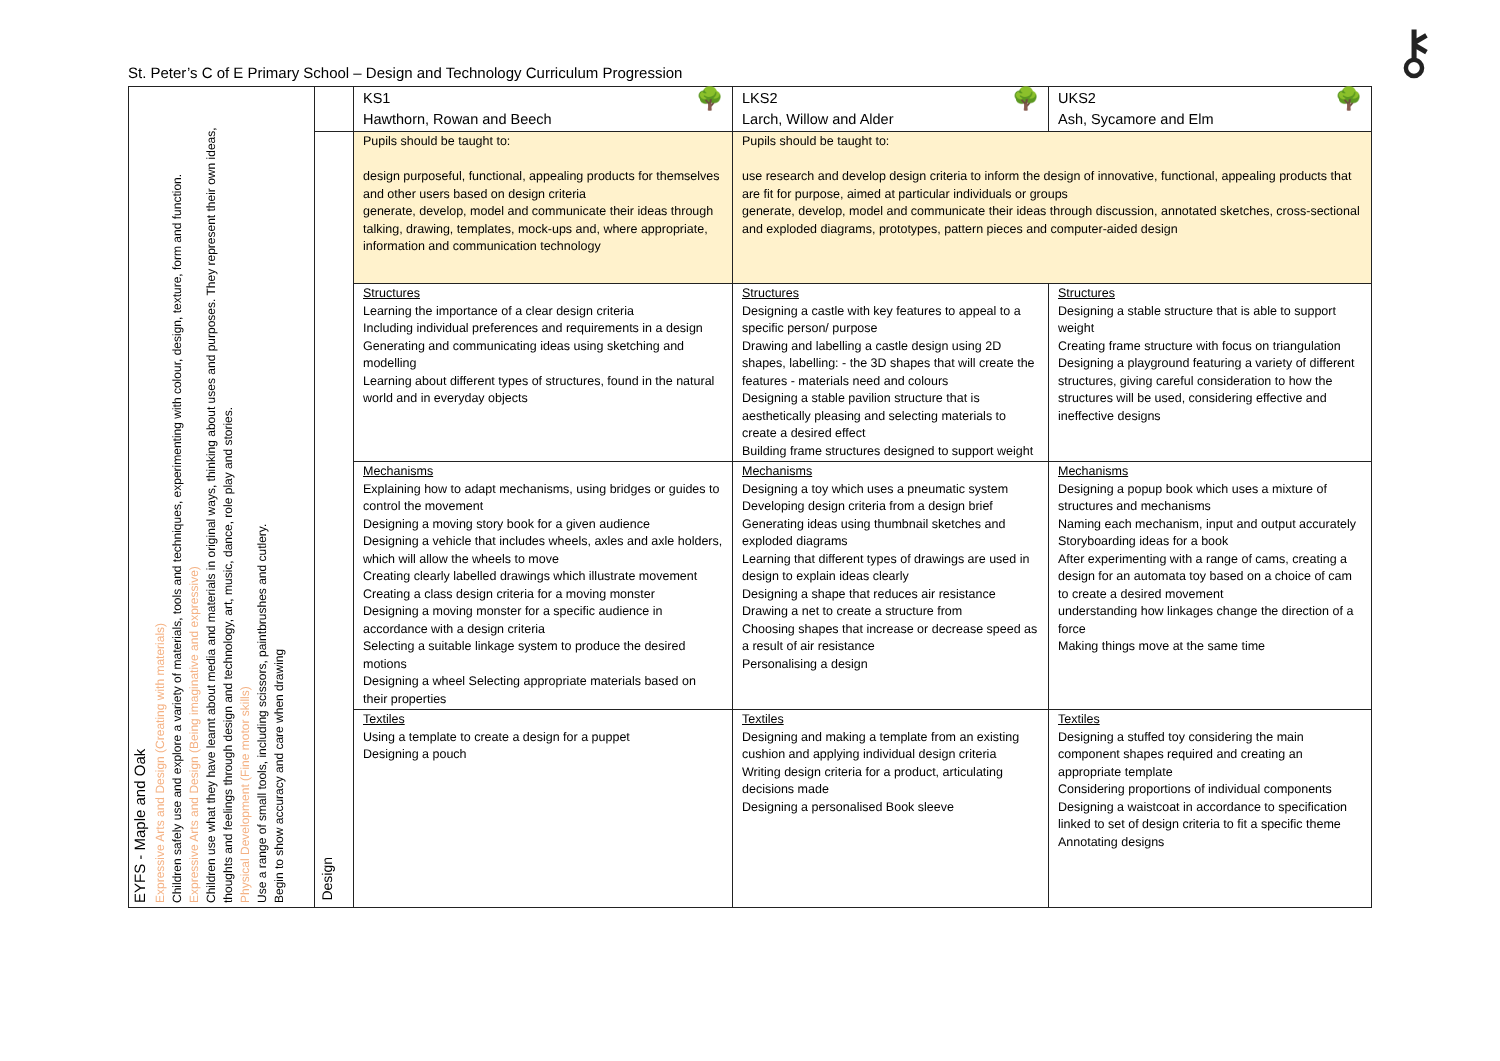St. Peter’s C of E Primary School – Design and Technology Curriculum Progression
⚷
| EYFS - Maple and Oak Expressive Arts and Design (Creating with materials) Children safely use and explore a variety of materials, tools and techniques, experimenting with colour, design, texture, form and function. Expressive Arts and Design (Being imaginative and expressive) Children use what they have learnt about media and materials in original ways, thinking about uses and purposes. They represent their own ideas, thoughts and feelings through design and technology, art, music, dance, role play and stories. Physical Development (Fine motor skills) Use a range of small tools, including scissors, paintbrushes and cutlery. Begin to show accuracy and care when drawing | | KS1 🌳 Hawthorn, Rowan and Beech | LKS2 🌳 Larch, Willow and Alder | UKS2 🌳 Ash, Sycamore and Elm |
| | Design | Pupils should be taught to: design purposeful, functional, appealing products for themselves and other users based on design criteria generate, develop, model and communicate their ideas through talking, drawing, templates, mock-ups and, where appropriate, information and communication technology | Pupils should be taught to: use research and develop design criteria to inform the design of innovative, functional, appealing products that are fit for purpose, aimed at particular individuals or groups generate, develop, model and communicate their ideas through discussion, annotated sketches, cross-sectional and exploded diagrams, prototypes, pattern pieces and computer-aided design | |
| | | Structures Learning the importance of a clear design criteria Including individual preferences and requirements in a design Generating and communicating ideas using sketching and modelling Learning about different types of structures, found in the natural world and in everyday objects | Structures Designing a castle with key features to appeal to a specific person/ purpose Drawing and labelling a castle design using 2D shapes, labelling: - the 3D shapes that will create the features - materials need and colours Designing a stable pavilion structure that is aesthetically pleasing and selecting materials to create a desired effect Building frame structures designed to support weight | Structures Designing a stable structure that is able to support weight Creating frame structure with focus on triangulation Designing a playground featuring a variety of different structures, giving careful consideration to how the structures will be used, considering effective and ineffective designs |
| | | Mechanisms Explaining how to adapt mechanisms, using bridges or guides to control the movement Designing a moving story book for a given audience Designing a vehicle that includes wheels, axles and axle holders, which will allow the wheels to move Creating clearly labelled drawings which illustrate movement Creating a class design criteria for a moving monster Designing a moving monster for a specific audience in accordance with a design criteria Selecting a suitable linkage system to produce the desired motions Designing a wheel Selecting appropriate materials based on their properties | Mechanisms Designing a toy which uses a pneumatic system Developing design criteria from a design brief Generating ideas using thumbnail sketches and exploded diagrams Learning that different types of drawings are used in design to explain ideas clearly Designing a shape that reduces air resistance Drawing a net to create a structure from Choosing shapes that increase or decrease speed as a result of air resistance Personalising a design | Mechanisms Designing a popup book which uses a mixture of structures and mechanisms Naming each mechanism, input and output accurately Storyboarding ideas for a book After experimenting with a range of cams, creating a design for an automata toy based on a choice of cam to create a desired movement understanding how linkages change the direction of a force Making things move at the same time |
| | | Textiles Using a template to create a design for a puppet Designing a pouch | Textiles Designing and making a template from an existing cushion and applying individual design criteria Writing design criteria for a product, articulating decisions made Designing a personalised Book sleeve | Textiles Designing a stuffed toy considering the main component shapes required and creating an appropriate template Considering proportions of individual components Designing a waistcoat in accordance to specification linked to set of design criteria to fit a specific theme Annotating designs |